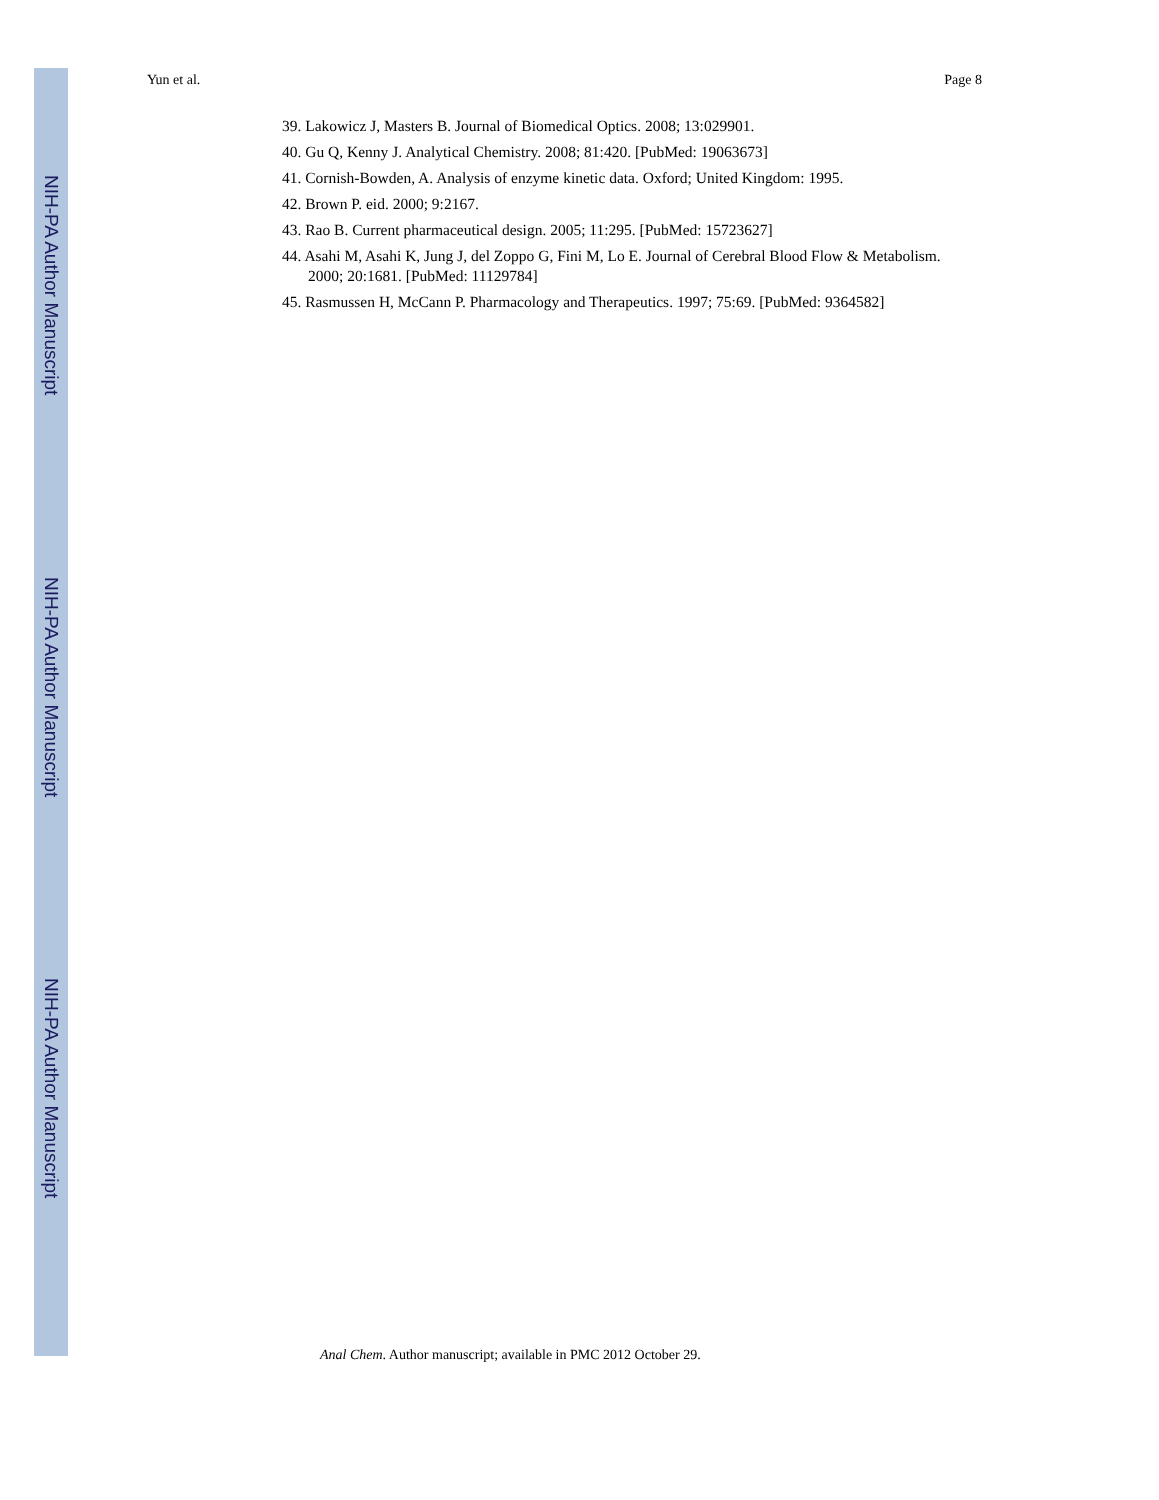NIH-PA Author Manuscript
NIH-PA Author Manuscript
NIH-PA Author Manuscript
Yun et al. Page 8
39. Lakowicz J, Masters B. Journal of Biomedical Optics. 2008; 13:029901.
40. Gu Q, Kenny J. Analytical Chemistry. 2008; 81:420. [PubMed: 19063673]
41. Cornish-Bowden, A. Analysis of enzyme kinetic data. Oxford; United Kingdom: 1995.
42. Brown P. eid. 2000; 9:2167.
43. Rao B. Current pharmaceutical design. 2005; 11:295. [PubMed: 15723627]
44. Asahi M, Asahi K, Jung J, del Zoppo G, Fini M, Lo E. Journal of Cerebral Blood Flow & Metabolism. 2000; 20:1681. [PubMed: 11129784]
45. Rasmussen H, McCann P. Pharmacology and Therapeutics. 1997; 75:69. [PubMed: 9364582]
Anal Chem. Author manuscript; available in PMC 2012 October 29.